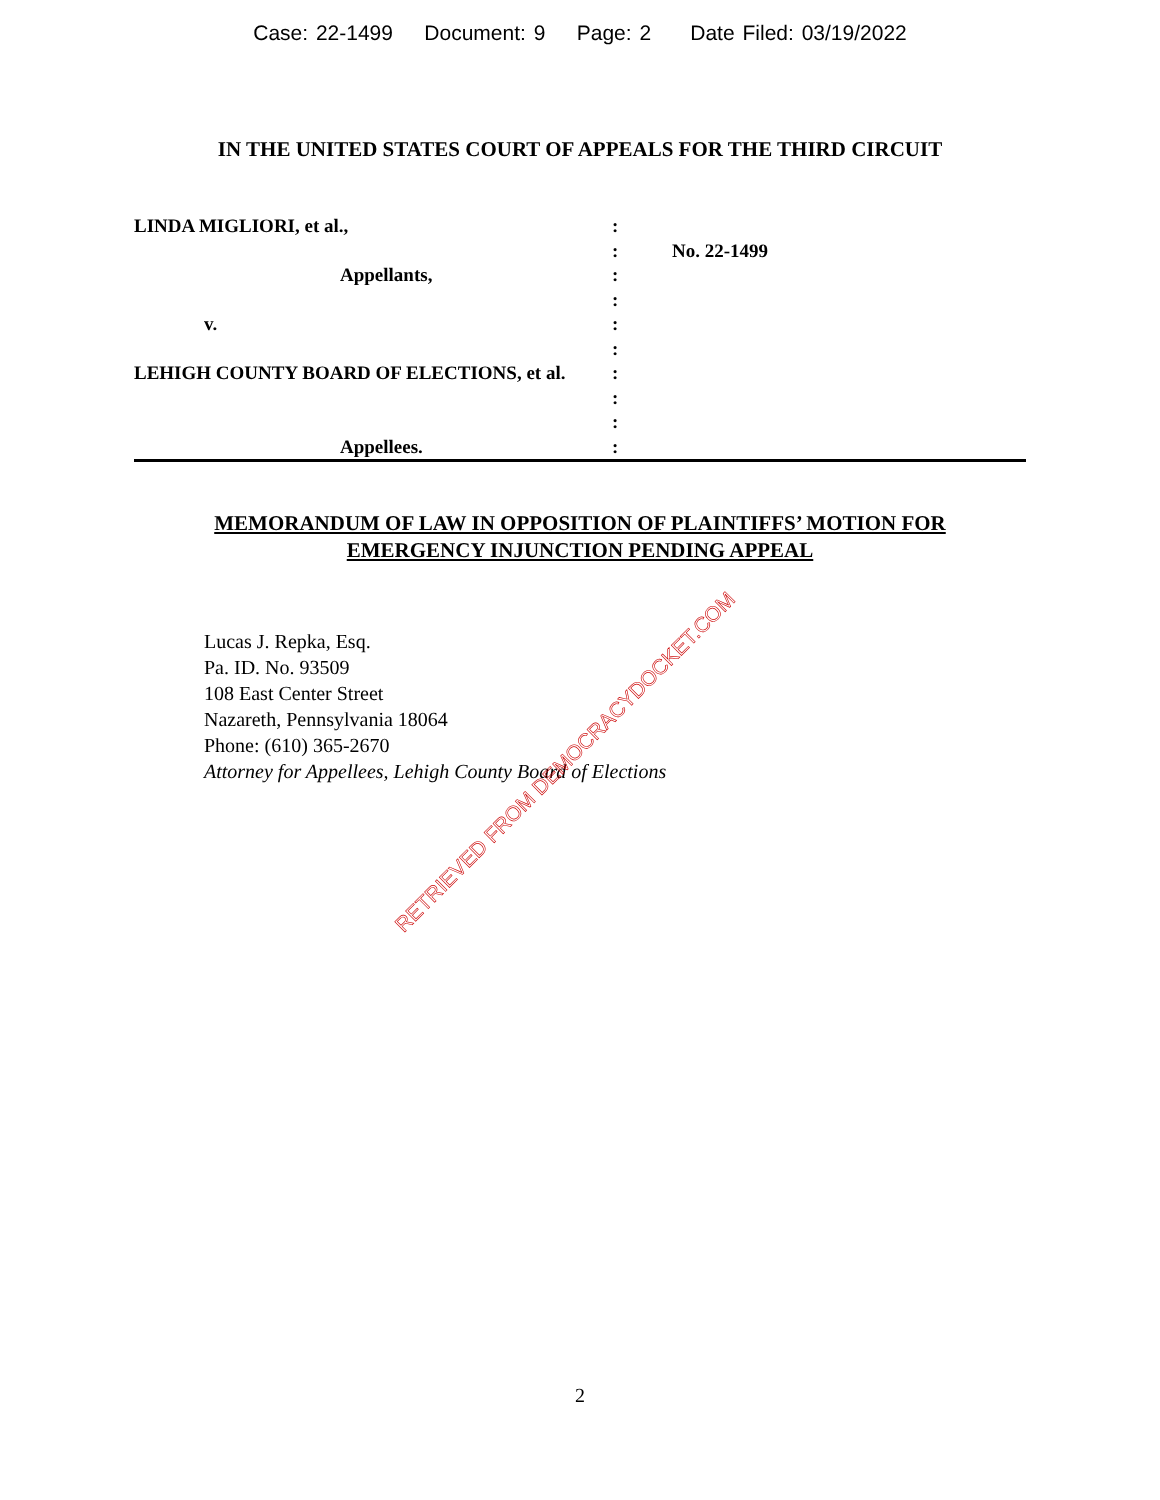Case: 22-1499 Document: 9 Page: 2 Date Filed: 03/19/2022
IN THE UNITED STATES COURT OF APPEALS FOR THE THIRD CIRCUIT
| LINDA MIGLIORI, et al., | : | |
| | : | No. 22-1499 |
| Appellants, | : | |
| | : | |
| v. | : | |
| | : | |
| LEHIGH COUNTY BOARD OF ELECTIONS, et al. | : | |
| | : | |
| | : | |
| Appellees. | : | |
MEMORANDUM OF LAW IN OPPOSITION OF PLAINTIFFS’ MOTION FOR
EMERGENCY INJUNCTION PENDING APPEAL
Lucas J. Repka, Esq.
Pa. ID. No. 93509
108 East Center Street
Nazareth, Pennsylvania 18064
Phone: (610) 365-2670
Attorney for Appellees, Lehigh County Board of Elections
RETRIEVED FROM DEMOCRACYDOCKET.COM
2